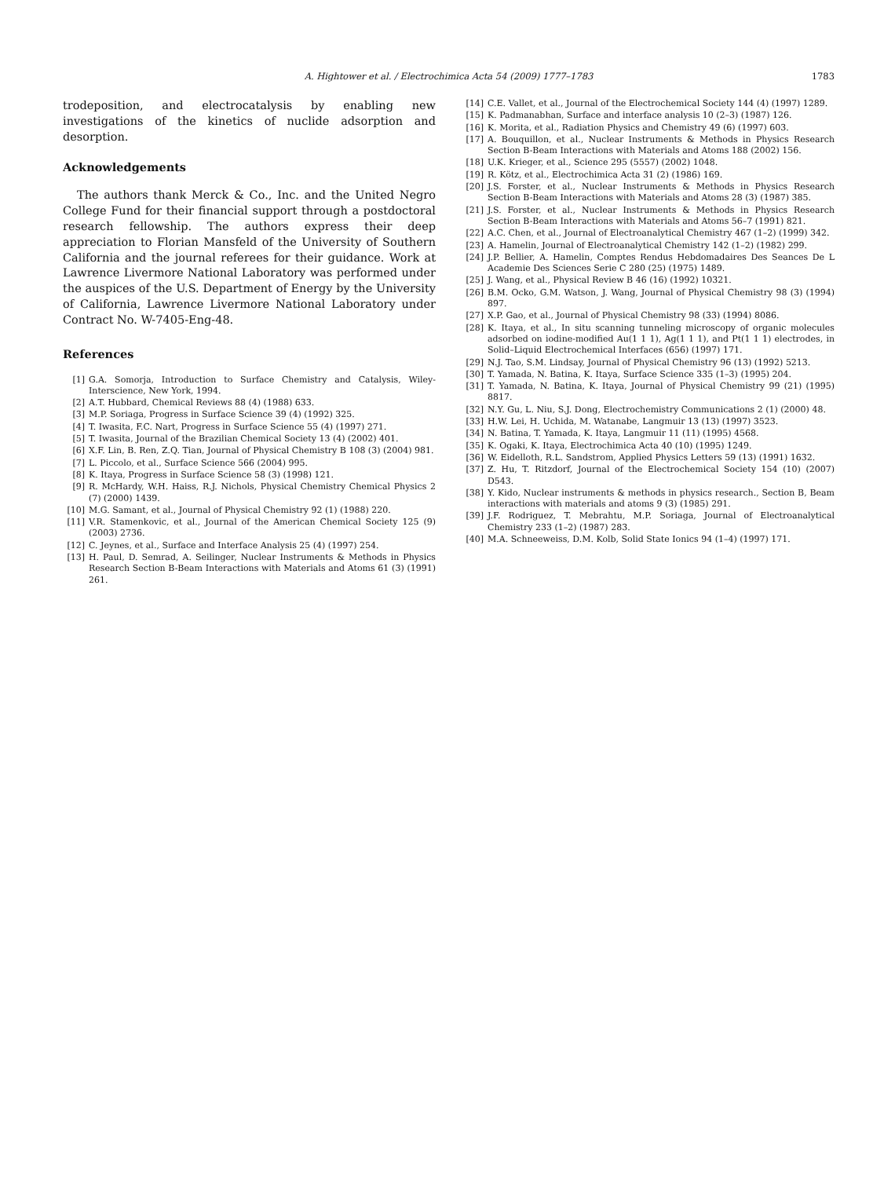A. Hightower et al. / Electrochimica Acta 54 (2009) 1777–1783
1783
trodeposition, and electrocatalysis by enabling new investigations of the kinetics of nuclide adsorption and desorption.
Acknowledgements
The authors thank Merck & Co., Inc. and the United Negro College Fund for their financial support through a postdoctoral research fellowship. The authors express their deep appreciation to Florian Mansfeld of the University of Southern California and the journal referees for their guidance. Work at Lawrence Livermore National Laboratory was performed under the auspices of the U.S. Department of Energy by the University of California, Lawrence Livermore National Laboratory under Contract No. W-7405-Eng-48.
References
[1] G.A. Somorja, Introduction to Surface Chemistry and Catalysis, Wiley-Interscience, New York, 1994.
[2] A.T. Hubbard, Chemical Reviews 88 (4) (1988) 633.
[3] M.P. Soriaga, Progress in Surface Science 39 (4) (1992) 325.
[4] T. Iwasita, F.C. Nart, Progress in Surface Science 55 (4) (1997) 271.
[5] T. Iwasita, Journal of the Brazilian Chemical Society 13 (4) (2002) 401.
[6] X.F. Lin, B. Ren, Z.Q. Tian, Journal of Physical Chemistry B 108 (3) (2004) 981.
[7] L. Piccolo, et al., Surface Science 566 (2004) 995.
[8] K. Itaya, Progress in Surface Science 58 (3) (1998) 121.
[9] R. McHardy, W.H. Haiss, R.J. Nichols, Physical Chemistry Chemical Physics 2 (7) (2000) 1439.
[10] M.G. Samant, et al., Journal of Physical Chemistry 92 (1) (1988) 220.
[11] V.R. Stamenkovic, et al., Journal of the American Chemical Society 125 (9) (2003) 2736.
[12] C. Jeynes, et al., Surface and Interface Analysis 25 (4) (1997) 254.
[13] H. Paul, D. Semrad, A. Seilinger, Nuclear Instruments & Methods in Physics Research Section B-Beam Interactions with Materials and Atoms 61 (3) (1991) 261.
[14] C.E. Vallet, et al., Journal of the Electrochemical Society 144 (4) (1997) 1289.
[15] K. Padmanabhan, Surface and interface analysis 10 (2–3) (1987) 126.
[16] K. Morita, et al., Radiation Physics and Chemistry 49 (6) (1997) 603.
[17] A. Bouquillon, et al., Nuclear Instruments & Methods in Physics Research Section B-Beam Interactions with Materials and Atoms 188 (2002) 156.
[18] U.K. Krieger, et al., Science 295 (5557) (2002) 1048.
[19] R. Kötz, et al., Electrochimica Acta 31 (2) (1986) 169.
[20] J.S. Forster, et al., Nuclear Instruments & Methods in Physics Research Section B-Beam Interactions with Materials and Atoms 28 (3) (1987) 385.
[21] J.S. Forster, et al., Nuclear Instruments & Methods in Physics Research Section B-Beam Interactions with Materials and Atoms 56–7 (1991) 821.
[22] A.C. Chen, et al., Journal of Electroanalytical Chemistry 467 (1–2) (1999) 342.
[23] A. Hamelin, Journal of Electroanalytical Chemistry 142 (1–2) (1982) 299.
[24] J.P. Bellier, A. Hamelin, Comptes Rendus Hebdomadaires Des Seances De L Academie Des Sciences Serie C 280 (25) (1975) 1489.
[25] J. Wang, et al., Physical Review B 46 (16) (1992) 10321.
[26] B.M. Ocko, G.M. Watson, J. Wang, Journal of Physical Chemistry 98 (3) (1994) 897.
[27] X.P. Gao, et al., Journal of Physical Chemistry 98 (33) (1994) 8086.
[28] K. Itaya, et al., In situ scanning tunneling microscopy of organic molecules adsorbed on iodine-modified Au(1 1 1), Ag(1 1 1), and Pt(1 1 1) electrodes, in Solid–Liquid Electrochemical Interfaces (656) (1997) 171.
[29] N.J. Tao, S.M. Lindsay, Journal of Physical Chemistry 96 (13) (1992) 5213.
[30] T. Yamada, N. Batina, K. Itaya, Surface Science 335 (1–3) (1995) 204.
[31] T. Yamada, N. Batina, K. Itaya, Journal of Physical Chemistry 99 (21) (1995) 8817.
[32] N.Y. Gu, L. Niu, S.J. Dong, Electrochemistry Communications 2 (1) (2000) 48.
[33] H.W. Lei, H. Uchida, M. Watanabe, Langmuir 13 (13) (1997) 3523.
[34] N. Batina, T. Yamada, K. Itaya, Langmuir 11 (11) (1995) 4568.
[35] K. Ogaki, K. Itaya, Electrochimica Acta 40 (10) (1995) 1249.
[36] W. Eidelloth, R.L. Sandstrom, Applied Physics Letters 59 (13) (1991) 1632.
[37] Z. Hu, T. Ritzdorf, Journal of the Electrochemical Society 154 (10) (2007) D543.
[38] Y. Kido, Nuclear instruments & methods in physics research., Section B, Beam interactions with materials and atoms 9 (3) (1985) 291.
[39] J.F. Rodriguez, T. Mebrahtu, M.P. Soriaga, Journal of Electroanalytical Chemistry 233 (1–2) (1987) 283.
[40] M.A. Schneeweiss, D.M. Kolb, Solid State Ionics 94 (1–4) (1997) 171.